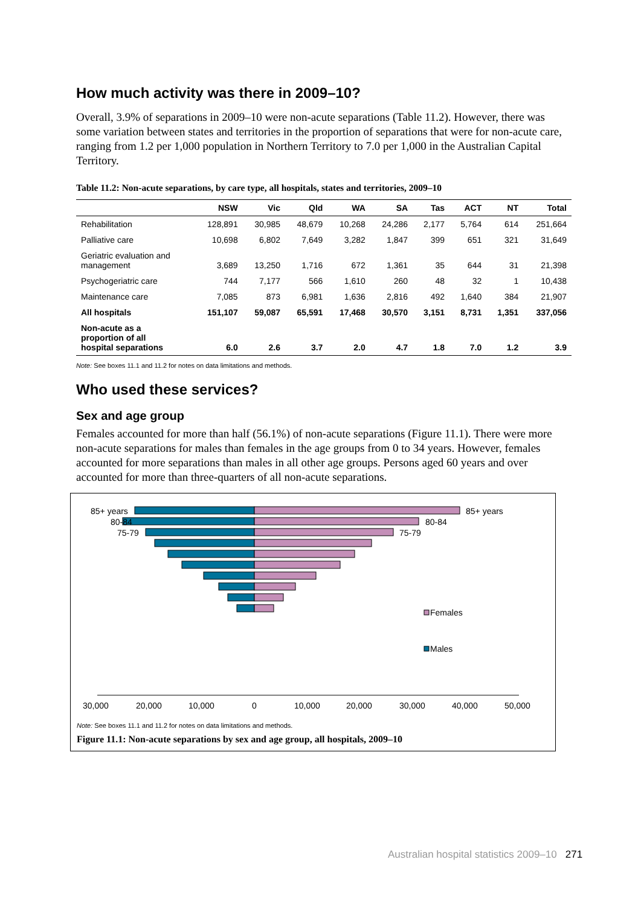How much activity was there in 2009–10?
Overall, 3.9% of separations in 2009–10 were non-acute separations (Table 11.2). However, there was some variation between states and territories in the proportion of separations that were for non-acute care, ranging from 1.2 per 1,000 population in Northern Territory to 7.0 per 1,000 in the Australian Capital Territory.
Table 11.2: Non-acute separations, by care type, all hospitals, states and territories, 2009–10
| | NSW | Vic | Qld | WA | SA | Tas | ACT | NT | Total |
| --- | --- | --- | --- | --- | --- | --- | --- | --- | --- |
| Rehabilitation | 128,891 | 30,985 | 48,679 | 10,268 | 24,286 | 2,177 | 5,764 | 614 | 251,664 |
| Palliative care | 10,698 | 6,802 | 7,649 | 3,282 | 1,847 | 399 | 651 | 321 | 31,649 |
| Geriatric evaluation and management | 3,689 | 13,250 | 1,716 | 672 | 1,361 | 35 | 644 | 31 | 21,398 |
| Psychogeriatric care | 744 | 7,177 | 566 | 1,610 | 260 | 48 | 32 | 1 | 10,438 |
| Maintenance care | 7,085 | 873 | 6,981 | 1,636 | 2,816 | 492 | 1,640 | 384 | 21,907 |
| All hospitals | 151,107 | 59,087 | 65,591 | 17,468 | 30,570 | 3,151 | 8,731 | 1,351 | 337,056 |
| Non-acute as a proportion of all hospital separations | 6.0 | 2.6 | 3.7 | 2.0 | 4.7 | 1.8 | 7.0 | 1.2 | 3.9 |
Note: See boxes 11.1 and 11.2 for notes on data limitations and methods.
Who used these services?
Sex and age group
Females accounted for more than half (56.1%) of non-acute separations (Figure 11.1). There were more non-acute separations for males than females in the age groups from 0 to 34 years. However, females accounted for more separations than males in all other age groups. Persons aged 60 years and over accounted for more than three-quarters of all non-acute separations.
85+ years
85+ years
80-84
80-84
75-79
75-79
30,000
20,000
10,000
0
10,000
20,000
30,000
40,000
50,000
Females
Males
Note: See boxes 11.1 and 11.2 for notes on data limitations and methods.
Figure 11.1: Non-acute separations by sex and age group, all hospitals, 2009–10
Australian hospital statistics 2009–10 271